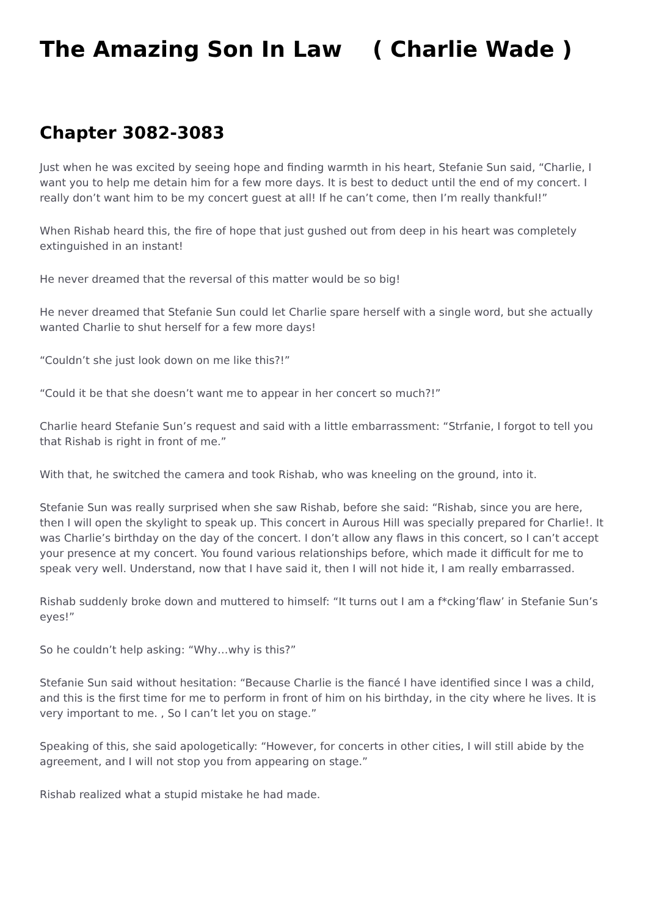The Amazing Son In Law ( Charlie Wade )
Chapter 3082-3083
Just when he was excited by seeing hope and finding warmth in his heart, Stefanie Sun said, “Charlie, I want you to help me detain him for a few more days. It is best to deduct until the end of my concert. I really don’t want him to be my concert guest at all! If he can’t come, then I’m really thankful!”
When Rishab heard this, the fire of hope that just gushed out from deep in his heart was completely extinguished in an instant!
He never dreamed that the reversal of this matter would be so big!
He never dreamed that Stefanie Sun could let Charlie spare herself with a single word, but she actually wanted Charlie to shut herself for a few more days!
“Couldn’t she just look down on me like this?!”
“Could it be that she doesn’t want me to appear in her concert so much?!”
Charlie heard Stefanie Sun’s request and said with a little embarrassment: “Strfanie, I forgot to tell you that Rishab is right in front of me.”
With that, he switched the camera and took Rishab, who was kneeling on the ground, into it.
Stefanie Sun was really surprised when she saw Rishab, before she said: “Rishab, since you are here, then I will open the skylight to speak up. This concert in Aurous Hill was specially prepared for Charlie!. It was Charlie’s birthday on the day of the concert. I don’t allow any flaws in this concert, so I can’t accept your presence at my concert. You found various relationships before, which made it difficult for me to speak very well. Understand, now that I have said it, then I will not hide it, I am really embarrassed.
Rishab suddenly broke down and muttered to himself: “It turns out I am a f*cking’flaw’ in Stefanie Sun’s eyes!”
So he couldn’t help asking: “Why…why is this?”
Stefanie Sun said without hesitation: “Because Charlie is the fiancé I have identified since I was a child, and this is the first time for me to perform in front of him on his birthday, in the city where he lives. It is very important to me. , So I can’t let you on stage.”
Speaking of this, she said apologetically: “However, for concerts in other cities, I will still abide by the agreement, and I will not stop you from appearing on stage.”
Rishab realized what a stupid mistake he had made.